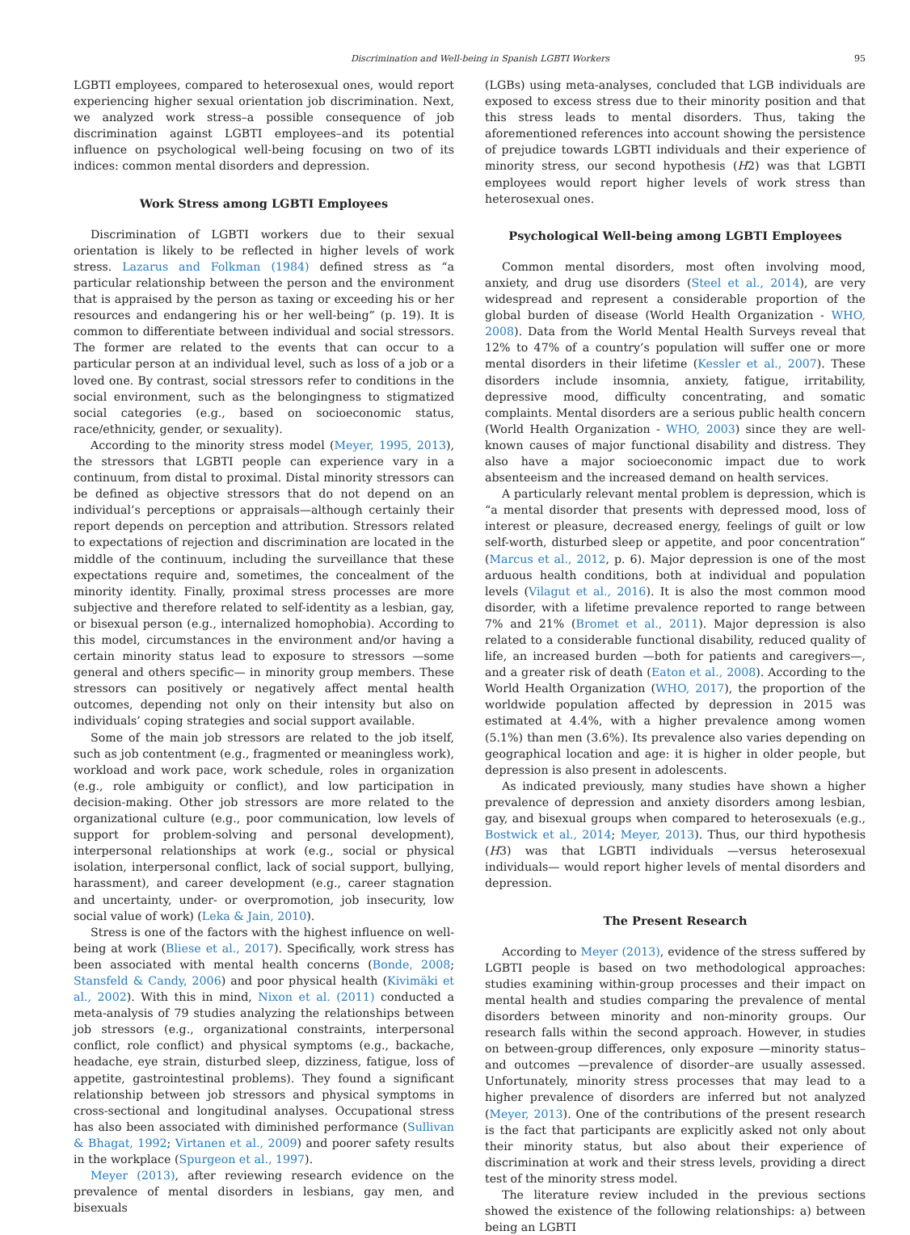Discrimination and Well-being in Spanish LGBTI Workers 95
LGBTI employees, compared to heterosexual ones, would report experiencing higher sexual orientation job discrimination. Next, we analyzed work stress–a possible consequence of job discrimination against LGBTI employees–and its potential influence on psychological well-being focusing on two of its indices: common mental disorders and depression.
Work Stress among LGBTI Employees
Discrimination of LGBTI workers due to their sexual orientation is likely to be reflected in higher levels of work stress. Lazarus and Folkman (1984) defined stress as “a particular relationship between the person and the environment that is appraised by the person as taxing or exceeding his or her resources and endangering his or her well-being” (p. 19). It is common to differentiate between individual and social stressors. The former are related to the events that can occur to a particular person at an individual level, such as loss of a job or a loved one. By contrast, social stressors refer to conditions in the social environment, such as the belongingness to stigmatized social categories (e.g., based on socioeconomic status, race/ethnicity, gender, or sexuality).
According to the minority stress model (Meyer, 1995, 2013), the stressors that LGBTI people can experience vary in a continuum, from distal to proximal. Distal minority stressors can be defined as objective stressors that do not depend on an individual’s perceptions or appraisals—although certainly their report depends on perception and attribution. Stressors related to expectations of rejection and discrimination are located in the middle of the continuum, including the surveillance that these expectations require and, sometimes, the concealment of the minority identity. Finally, proximal stress processes are more subjective and therefore related to self-identity as a lesbian, gay, or bisexual person (e.g., internalized homophobia). According to this model, circumstances in the environment and/or having a certain minority status lead to exposure to stressors —some general and others specific— in minority group members. These stressors can positively or negatively affect mental health outcomes, depending not only on their intensity but also on individuals’ coping strategies and social support available.
Some of the main job stressors are related to the job itself, such as job contentment (e.g., fragmented or meaningless work), workload and work pace, work schedule, roles in organization (e.g., role ambiguity or conflict), and low participation in decision-making. Other job stressors are more related to the organizational culture (e.g., poor communication, low levels of support for problem-solving and personal development), interpersonal relationships at work (e.g., social or physical isolation, interpersonal conflict, lack of social support, bullying, harassment), and career development (e.g., career stagnation and uncertainty, under- or overpromotion, job insecurity, low social value of work) (Leka & Jain, 2010).
Stress is one of the factors with the highest influence on well-being at work (Bliese et al., 2017). Specifically, work stress has been associated with mental health concerns (Bonde, 2008; Stansfeld & Candy, 2006) and poor physical health (Kivimäki et al., 2002). With this in mind, Nixon et al. (2011) conducted a meta-analysis of 79 studies analyzing the relationships between job stressors (e.g., organizational constraints, interpersonal conflict, role conflict) and physical symptoms (e.g., backache, headache, eye strain, disturbed sleep, dizziness, fatigue, loss of appetite, gastrointestinal problems). They found a significant relationship between job stressors and physical symptoms in cross-sectional and longitudinal analyses. Occupational stress has also been associated with diminished performance (Sullivan & Bhagat, 1992; Virtanen et al., 2009) and poorer safety results in the workplace (Spurgeon et al., 1997).
Meyer (2013), after reviewing research evidence on the prevalence of mental disorders in lesbians, gay men, and bisexuals
(LGBs) using meta-analyses, concluded that LGB individuals are exposed to excess stress due to their minority position and that this stress leads to mental disorders. Thus, taking the aforementioned references into account showing the persistence of prejudice towards LGBTI individuals and their experience of minority stress, our second hypothesis (H2) was that LGBTI employees would report higher levels of work stress than heterosexual ones.
Psychological Well-being among LGBTI Employees
Common mental disorders, most often involving mood, anxiety, and drug use disorders (Steel et al., 2014), are very widespread and represent a considerable proportion of the global burden of disease (World Health Organization - WHO, 2008). Data from the World Mental Health Surveys reveal that 12% to 47% of a country’s population will suffer one or more mental disorders in their lifetime (Kessler et al., 2007). These disorders include insomnia, anxiety, fatigue, irritability, depressive mood, difficulty concentrating, and somatic complaints. Mental disorders are a serious public health concern (World Health Organization - WHO, 2003) since they are well-known causes of major functional disability and distress. They also have a major socioeconomic impact due to work absenteeism and the increased demand on health services.
A particularly relevant mental problem is depression, which is “a mental disorder that presents with depressed mood, loss of interest or pleasure, decreased energy, feelings of guilt or low self-worth, disturbed sleep or appetite, and poor concentration” (Marcus et al., 2012, p. 6). Major depression is one of the most arduous health conditions, both at individual and population levels (Vilagut et al., 2016). It is also the most common mood disorder, with a lifetime prevalence reported to range between 7% and 21% (Bromet et al., 2011). Major depression is also related to a considerable functional disability, reduced quality of life, an increased burden —both for patients and caregivers—, and a greater risk of death (Eaton et al., 2008). According to the World Health Organization (WHO, 2017), the proportion of the worldwide population affected by depression in 2015 was estimated at 4.4%, with a higher prevalence among women (5.1%) than men (3.6%). Its prevalence also varies depending on geographical location and age: it is higher in older people, but depression is also present in adolescents.
As indicated previously, many studies have shown a higher prevalence of depression and anxiety disorders among lesbian, gay, and bisexual groups when compared to heterosexuals (e.g., Bostwick et al., 2014; Meyer, 2013). Thus, our third hypothesis (H3) was that LGBTI individuals —versus heterosexual individuals— would report higher levels of mental disorders and depression.
The Present Research
According to Meyer (2013), evidence of the stress suffered by LGBTI people is based on two methodological approaches: studies examining within-group processes and their impact on mental health and studies comparing the prevalence of mental disorders between minority and non-minority groups. Our research falls within the second approach. However, in studies on between-group differences, only exposure —minority status–and outcomes —prevalence of disorder–are usually assessed. Unfortunately, minority stress processes that may lead to a higher prevalence of disorders are inferred but not analyzed (Meyer, 2013). One of the contributions of the present research is the fact that participants are explicitly asked not only about their minority status, but also about their experience of discrimination at work and their stress levels, providing a direct test of the minority stress model.
The literature review included in the previous sections showed the existence of the following relationships: a) between being an LGBTI